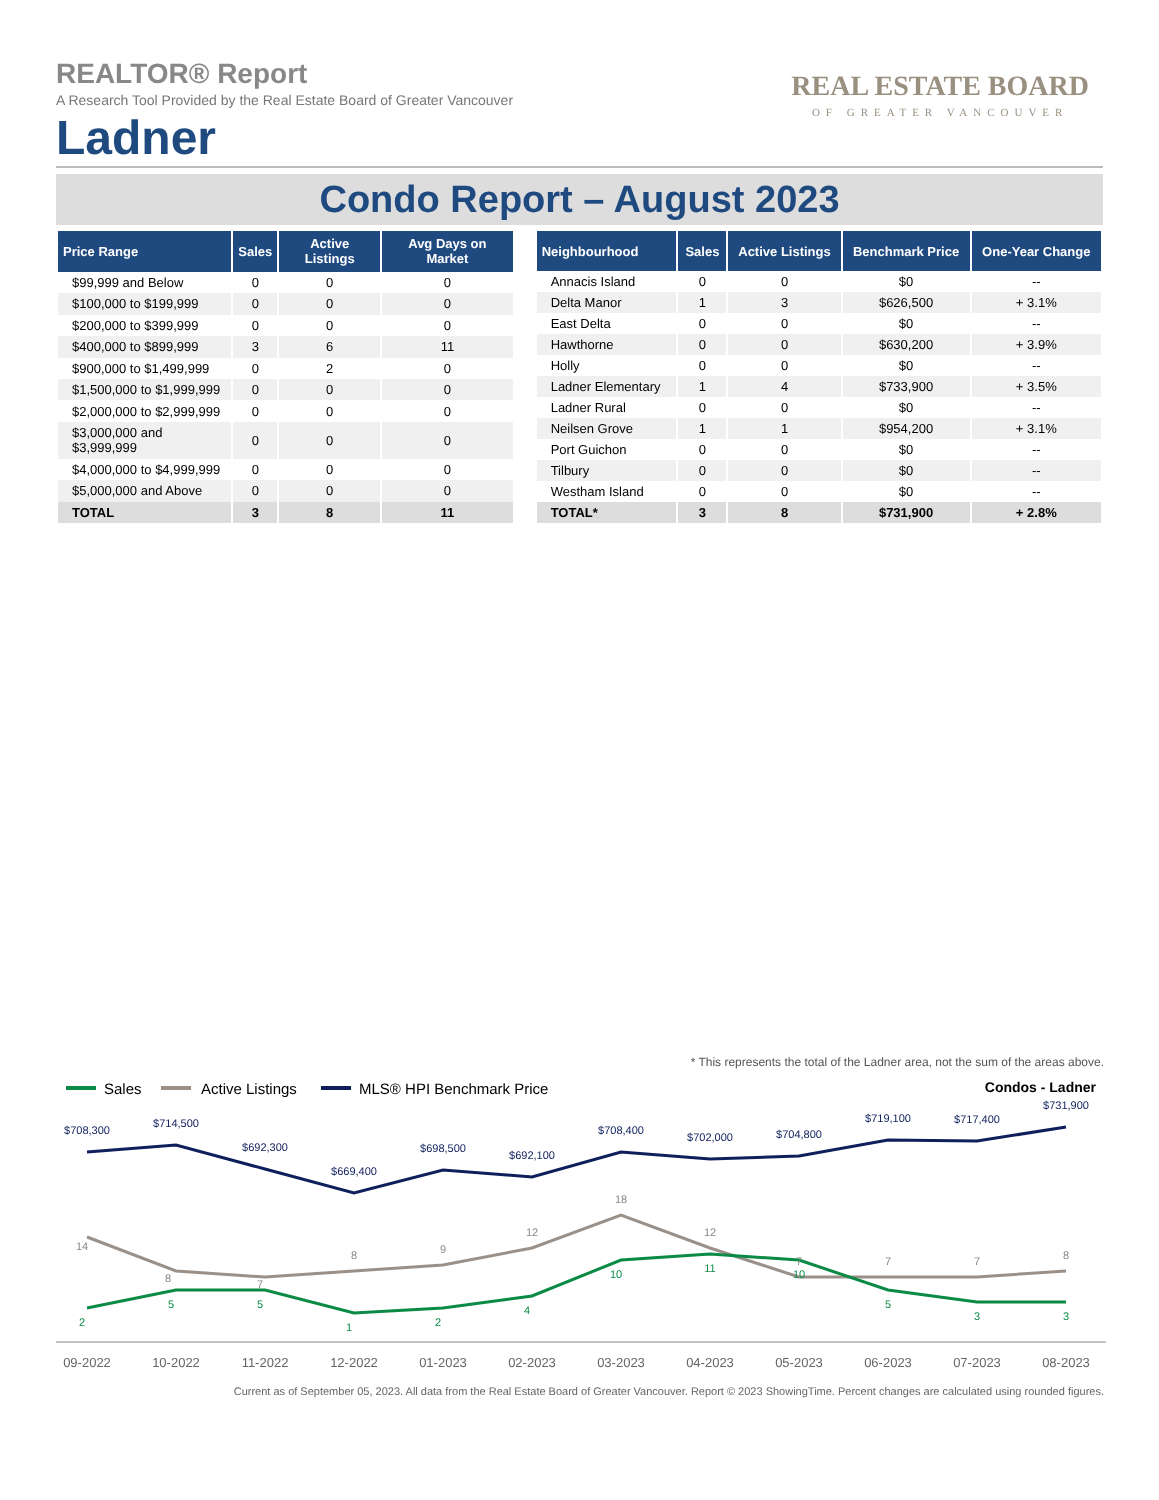REALTOR® Report
A Research Tool Provided by the Real Estate Board of Greater Vancouver
Ladner
REAL ESTATE BOARD
OF GREATER VANCOUVER
Condo Report – August 2023
| Price Range | Sales | Active Listings | Avg Days on Market |
| --- | --- | --- | --- |
| $99,999 and Below | 0 | 0 | 0 |
| $100,000 to $199,999 | 0 | 0 | 0 |
| $200,000 to $399,999 | 0 | 0 | 0 |
| $400,000 to $899,999 | 3 | 6 | 11 |
| $900,000 to $1,499,999 | 0 | 2 | 0 |
| $1,500,000 to $1,999,999 | 0 | 0 | 0 |
| $2,000,000 to $2,999,999 | 0 | 0 | 0 |
| $3,000,000 and $3,999,999 | 0 | 0 | 0 |
| $4,000,000 to $4,999,999 | 0 | 0 | 0 |
| $5,000,000 and Above | 0 | 0 | 0 |
| TOTAL | 3 | 8 | 11 |
| Neighbourhood | Sales | Active Listings | Benchmark Price | One-Year Change |
| --- | --- | --- | --- | --- |
| Annacis Island | 0 | 0 | $0 | -- |
| Delta Manor | 1 | 3 | $626,500 | + 3.1% |
| East Delta | 0 | 0 | $0 | -- |
| Hawthorne | 0 | 0 | $630,200 | + 3.9% |
| Holly | 0 | 0 | $0 | -- |
| Ladner Elementary | 1 | 4 | $733,900 | + 3.5% |
| Ladner Rural | 0 | 0 | $0 | -- |
| Neilsen Grove | 1 | 1 | $954,200 | + 3.1% |
| Port Guichon | 0 | 0 | $0 | -- |
| Tilbury | 0 | 0 | $0 | -- |
| Westham Island | 0 | 0 | $0 | -- |
| TOTAL* | 3 | 8 | $731,900 | + 2.8% |
* This represents the total of the Ladner area, not the sum of the areas above.
Sales
Active Listings
MLS® HPI Benchmark Price
Condos - Ladner
$708,300
$714,500
$692,300
$669,400
$698,500
$692,100
$708,400
$702,000
$704,800
$719,100
$717,400
$731,900
14
8
7
8
9
12
18
12
7
7
7
8
2
5
5
1
2
4
10
11
10
5
3
3
09-2022
10-2022
11-2022
12-2022
01-2023
02-2023
03-2023
04-2023
05-2023
06-2023
07-2023
08-2023
Current as of September 05, 2023. All data from the Real Estate Board of Greater Vancouver. Report © 2023 ShowingTime. Percent changes are calculated using rounded figures.